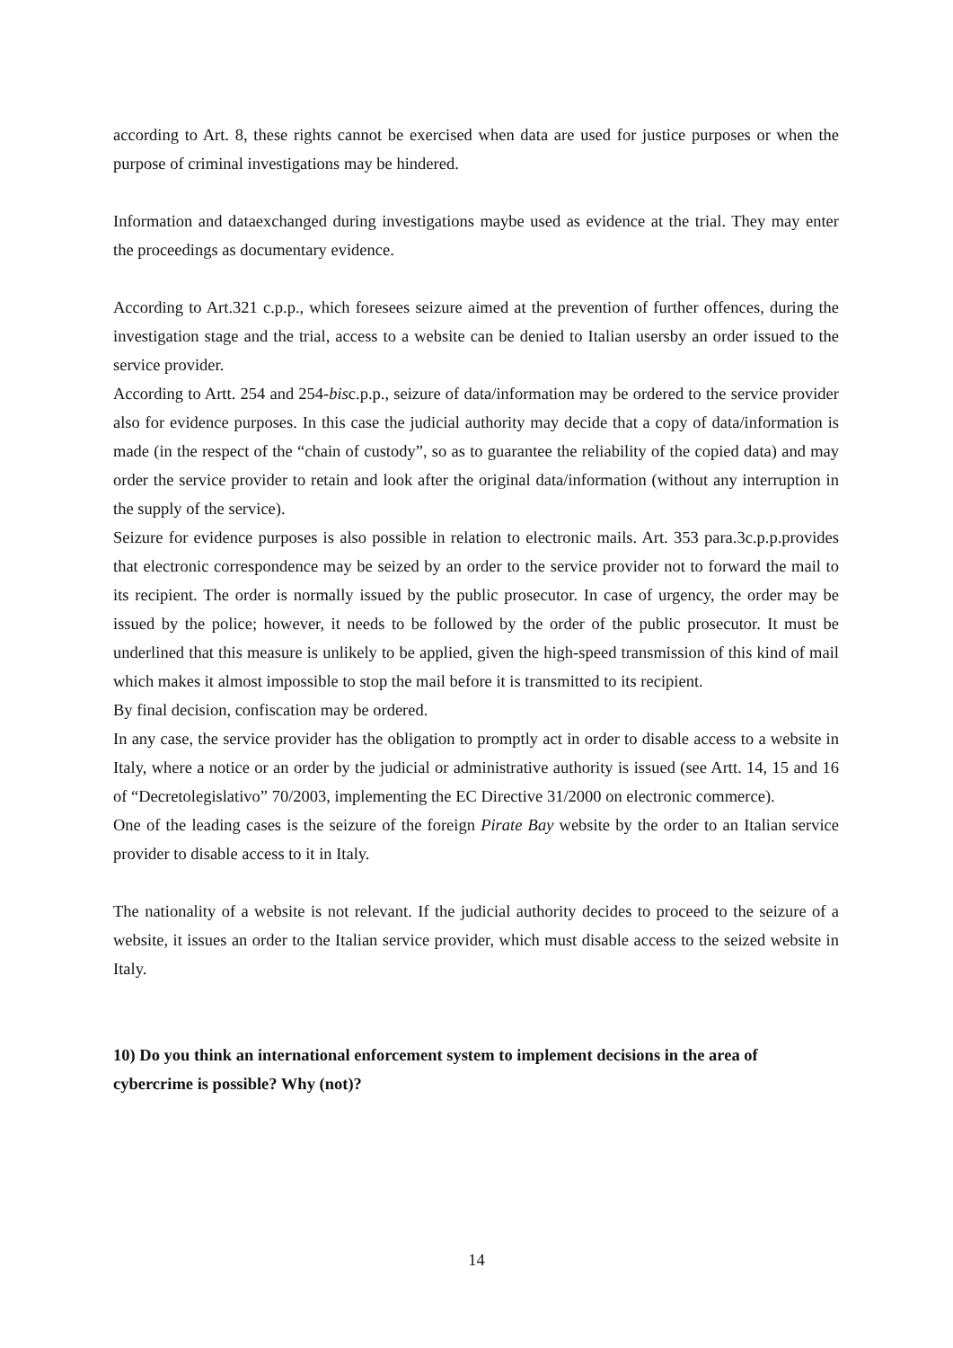according to Art. 8, these rights cannot be exercised when data are used for justice purposes or when the purpose of criminal investigations may be hindered.
Information and dataexchanged during investigations maybe used as evidence at the trial. They may enter the proceedings as documentary evidence.
According to Art.321 c.p.p., which foresees seizure aimed at the prevention of further offences, during the investigation stage and the trial, access to a website can be denied to Italian usersby an order issued to the service provider.
According to Artt. 254 and 254-bisc.p.p., seizure of data/information may be ordered to the service provider also for evidence purposes. In this case the judicial authority may decide that a copy of data/information is made (in the respect of the “chain of custody”, so as to guarantee the reliability of the copied data) and may order the service provider to retain and look after the original data/information (without any interruption in the supply of the service).
Seizure for evidence purposes is also possible in relation to electronic mails. Art. 353 para.3c.p.p.provides that electronic correspondence may be seized by an order to the service provider not to forward the mail to its recipient. The order is normally issued by the public prosecutor. In case of urgency, the order may be issued by the police; however, it needs to be followed by the order of the public prosecutor. It must be underlined that this measure is unlikely to be applied, given the high-speed transmission of this kind of mail which makes it almost impossible to stop the mail before it is transmitted to its recipient.
By final decision, confiscation may be ordered.
In any case, the service provider has the obligation to promptly act in order to disable access to a website in Italy, where a notice or an order by the judicial or administrative authority is issued (see Artt. 14, 15 and 16 of “Decretolegislativo” 70/2003, implementing the EC Directive 31/2000 on electronic commerce).
One of the leading cases is the seizure of the foreign Pirate Bay website by the order to an Italian service provider to disable access to it in Italy.
The nationality of a website is not relevant. If the judicial authority decides to proceed to the seizure of a website, it issues an order to the Italian service provider, which must disable access to the seized website in Italy.
10) Do you think an international enforcement system to implement decisions in the area of cybercrime is possible? Why (not)?
14